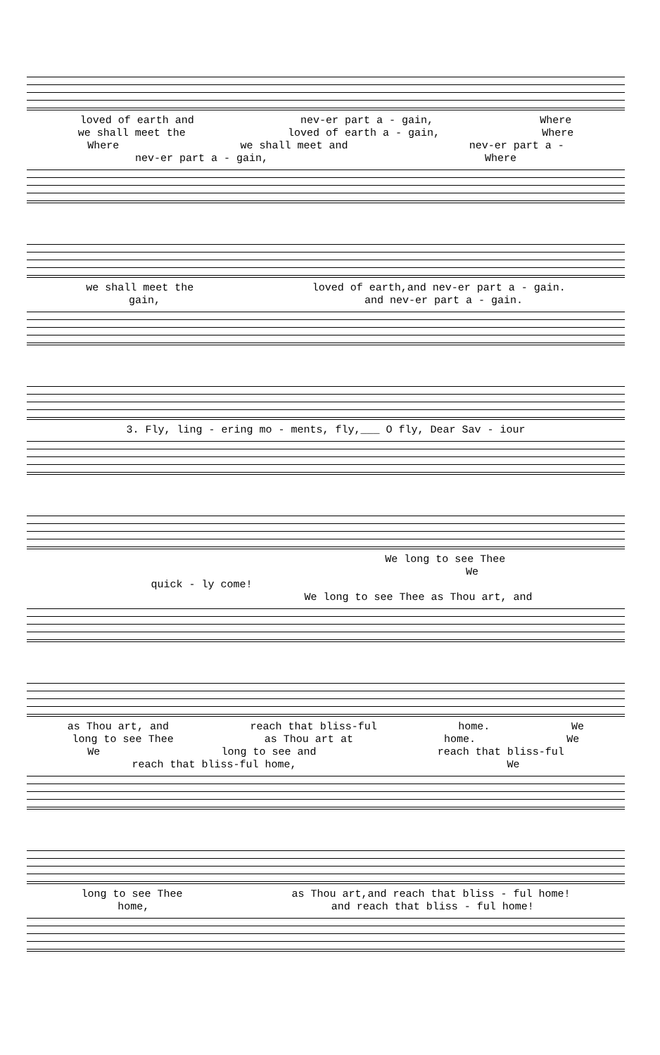loved of earth and nev-er part a - gain, Where
we shall meet the loved of earth a - gain, Where
Where we shall meet and nev-er part a -
nev-er part a - gain, Where
we shall meet the loved of earth,and nev-er part a - gain.
gain, and nev-er part a - gain.
3. Fly, ling - ering mo - ments, fly,___ O fly, Dear Sav - iour
We long to see Thee
We
quick - ly come!
We long to see Thee as Thou art, and
as Thou art, and reach that bliss-ful home. We
long to see Thee as Thou art at home. We
We long to see and reach that bliss-ful
reach that bliss-ful home, We
long to see Thee as Thou art,and reach that bliss - ful home!
home, and reach that bliss - ful home!